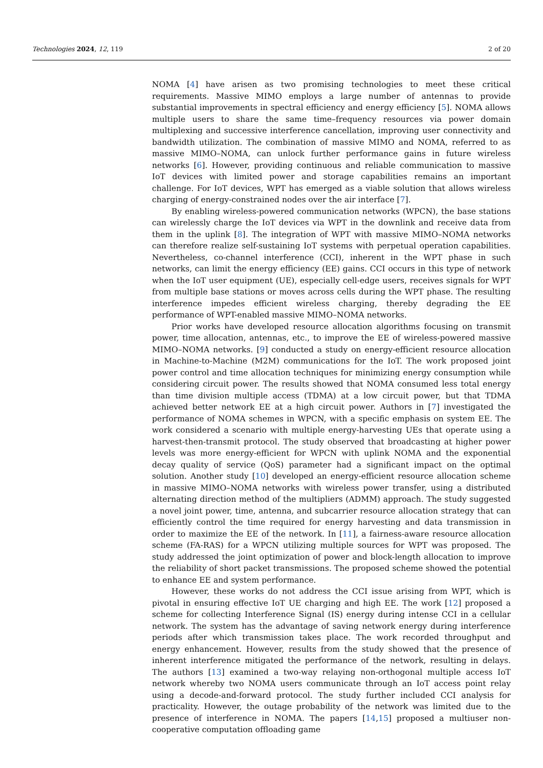Technologies 2024, 12, 119 2 of 20
NOMA [4] have arisen as two promising technologies to meet these critical requirements. Massive MIMO employs a large number of antennas to provide substantial improvements in spectral efficiency and energy efficiency [5]. NOMA allows multiple users to share the same time–frequency resources via power domain multiplexing and successive interference cancellation, improving user connectivity and bandwidth utilization. The combination of massive MIMO and NOMA, referred to as massive MIMO–NOMA, can unlock further performance gains in future wireless networks [6]. However, providing continuous and reliable communication to massive IoT devices with limited power and storage capabilities remains an important challenge. For IoT devices, WPT has emerged as a viable solution that allows wireless charging of energy-constrained nodes over the air interface [7].
By enabling wireless-powered communication networks (WPCN), the base stations can wirelessly charge the IoT devices via WPT in the downlink and receive data from them in the uplink [8]. The integration of WPT with massive MIMO–NOMA networks can therefore realize self-sustaining IoT systems with perpetual operation capabilities. Nevertheless, co-channel interference (CCI), inherent in the WPT phase in such networks, can limit the energy efficiency (EE) gains. CCI occurs in this type of network when the IoT user equipment (UE), especially cell-edge users, receives signals for WPT from multiple base stations or moves across cells during the WPT phase. The resulting interference impedes efficient wireless charging, thereby degrading the EE performance of WPT-enabled massive MIMO–NOMA networks.
Prior works have developed resource allocation algorithms focusing on transmit power, time allocation, antennas, etc., to improve the EE of wireless-powered massive MIMO–NOMA networks. [9] conducted a study on energy-efficient resource allocation in Machine-to-Machine (M2M) communications for the IoT. The work proposed joint power control and time allocation techniques for minimizing energy consumption while considering circuit power. The results showed that NOMA consumed less total energy than time division multiple access (TDMA) at a low circuit power, but that TDMA achieved better network EE at a high circuit power. Authors in [7] investigated the performance of NOMA schemes in WPCN, with a specific emphasis on system EE. The work considered a scenario with multiple energy-harvesting UEs that operate using a harvest-then-transmit protocol. The study observed that broadcasting at higher power levels was more energy-efficient for WPCN with uplink NOMA and the exponential decay quality of service (QoS) parameter had a significant impact on the optimal solution. Another study [10] developed an energy-efficient resource allocation scheme in massive MIMO–NOMA networks with wireless power transfer, using a distributed alternating direction method of the multipliers (ADMM) approach. The study suggested a novel joint power, time, antenna, and subcarrier resource allocation strategy that can efficiently control the time required for energy harvesting and data transmission in order to maximize the EE of the network. In [11], a fairness-aware resource allocation scheme (FA-RAS) for a WPCN utilizing multiple sources for WPT was proposed. The study addressed the joint optimization of power and block-length allocation to improve the reliability of short packet transmissions. The proposed scheme showed the potential to enhance EE and system performance.
However, these works do not address the CCI issue arising from WPT, which is pivotal in ensuring effective IoT UE charging and high EE. The work [12] proposed a scheme for collecting Interference Signal (IS) energy during intense CCI in a cellular network. The system has the advantage of saving network energy during interference periods after which transmission takes place. The work recorded throughput and energy enhancement. However, results from the study showed that the presence of inherent interference mitigated the performance of the network, resulting in delays. The authors [13] examined a two-way relaying non-orthogonal multiple access IoT network whereby two NOMA users communicate through an IoT access point relay using a decode-and-forward protocol. The study further included CCI analysis for practicality. However, the outage probability of the network was limited due to the presence of interference in NOMA. The papers [14,15] proposed a multiuser non-cooperative computation offloading game